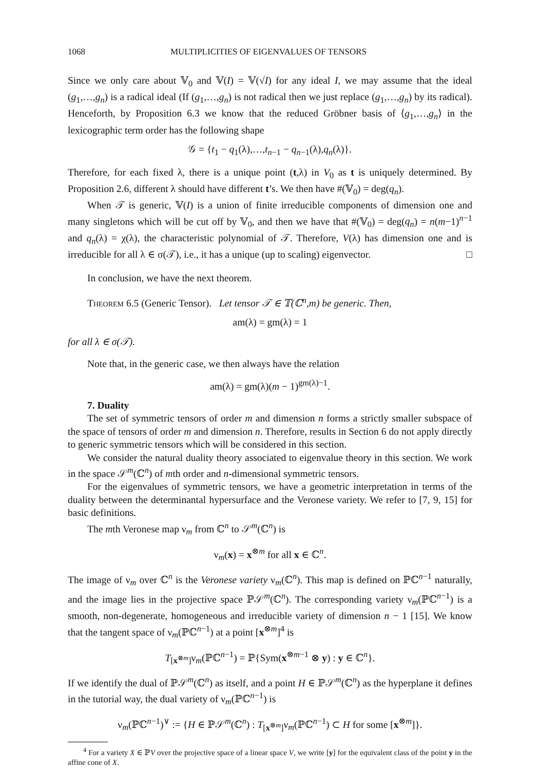1068 MULTIPLICITIES OF EIGENVALUES OF TENSORS
Since we only care about 𝕍<sub>0</sub> and 𝕍(I) = 𝕍(√I) for any ideal I, we may assume that the ideal (g<sub>1</sub>,…,g<sub>n</sub>) is a radical ideal (If (g<sub>1</sub>,…,g<sub>n</sub>) is not radical then we just replace (g<sub>1</sub>,…,g<sub>n</sub>) by its radical). Henceforth, by Proposition 6.3 we know that the reduced Gröbner basis of ⟨g<sub>1</sub>,…,g<sub>n</sub>⟩ in the lexicographic term order has the following shape
𝒢 = {t<sub>1</sub> − q<sub>1</sub>(λ),…,t<sub>n−1</sub> − q<sub>n−1</sub>(λ),q<sub>n</sub>(λ)}.
Therefore, for each fixed λ, there is a unique point (t,λ) in V<sub>0</sub> as t is uniquely determined. By Proposition 2.6, different λ should have different t’s. We then have #(𝕍<sub>0</sub>) = deg(q<sub>n</sub>).
When 𝒯 is generic, 𝕍(I) is a union of finite irreducible components of dimension one and many singletons which will be cut off by 𝕍<sub>0</sub>, and then we have that #(𝕍<sub>0</sub>) = deg(q<sub>n</sub>) = n(m−1)<sup>n−1</sup> and q<sub>n</sub>(λ) = χ(λ), the characteristic polynomial of 𝒯. Therefore, V(λ) has dimension one and is irreducible for all λ ∈ σ(𝒯), i.e., it has a unique (up to scaling) eigenvector. □
In conclusion, we have the next theorem.
Theorem 6.5 (Generic Tensor). Let tensor 𝒯 ∈ 𝕋(ℂ<sup>n</sup>,m) be generic. Then,
am(λ) = gm(λ) = 1
for all λ ∈ σ(𝒯).
Note that, in the generic case, we then always have the relation
am(λ) = gm(λ)(m − 1)<sup>gm(λ)−1</sup>.
7. Duality
The set of symmetric tensors of order m and dimension n forms a strictly smaller subspace of the space of tensors of order m and dimension n. Therefore, results in Section 6 do not apply directly to generic symmetric tensors which will be considered in this section.
We consider the natural duality theory associated to eigenvalue theory in this section. We work in the space 𝒮<sup>m</sup>(ℂ<sup>n</sup>) of mth order and n-dimensional symmetric tensors.
For the eigenvalues of symmetric tensors, we have a geometric interpretation in terms of the duality between the determinantal hypersurface and the Veronese variety. We refer to [7, 9, 15] for basic definitions.
The mth Veronese map ν<sub>m</sub> from ℂ<sup>n</sup> to 𝒮<sup>m</sup>(ℂ<sup>n</sup>) is
ν<sub>m</sub>(x) = x<sup>⊗m</sup> for all x ∈ ℂ<sup>n</sup>.
The image of ν<sub>m</sub> over ℂ<sup>n</sup> is the Veronese variety ν<sub>m</sub>(ℂ<sup>n</sup>). This map is defined on ℙℂ<sup>n−1</sup> naturally, and the image lies in the projective space ℙ𝒮<sup>m</sup>(ℂ<sup>n</sup>). The corresponding variety ν<sub>m</sub>(ℙℂ<sup>n−1</sup>) is a smooth, non-degenerate, homogeneous and irreducible variety of dimension n − 1 [15]. We know that the tangent space of ν<sub>m</sub>(ℙℂ<sup>n−1</sup>) at a point [x<sup>⊗m</sup>]<sup>4</sup> is
T<sub>[x<sup>⊗m</sup>]</sub>ν<sub>m</sub>(ℙℂ<sup>n−1</sup>) = ℙ{Sym(x<sup>⊗m−1</sup> ⊗ y) : y ∈ ℂ<sup>n</sup>}.
If we identify the dual of ℙ𝒮<sup>m</sup>(ℂ<sup>n</sup>) as itself, and a point H ∈ ℙ𝒮<sup>m</sup>(ℂ<sup>n</sup>) as the hyperplane it defines in the tutorial way, the dual variety of ν<sub>m</sub>(ℙℂ<sup>n−1</sup>) is
ν<sub>m</sub>(ℙℂ<sup>n−1</sup>)<sup>∨</sup> := {H ∈ ℙ𝒮<sup>m</sup>(ℂ<sup>n</sup>) : T<sub>[x<sup>⊗m</sup>]</sub>ν<sub>m</sub>(ℙℂ<sup>n−1</sup>) ⊂ H for some [x<sup>⊗m</sup>]}.
<sup>4</sup> For a variety X ∈ ℙV over the projective space of a linear space V, we write [y] for the equivalent class of the point y in the affine cone of X.